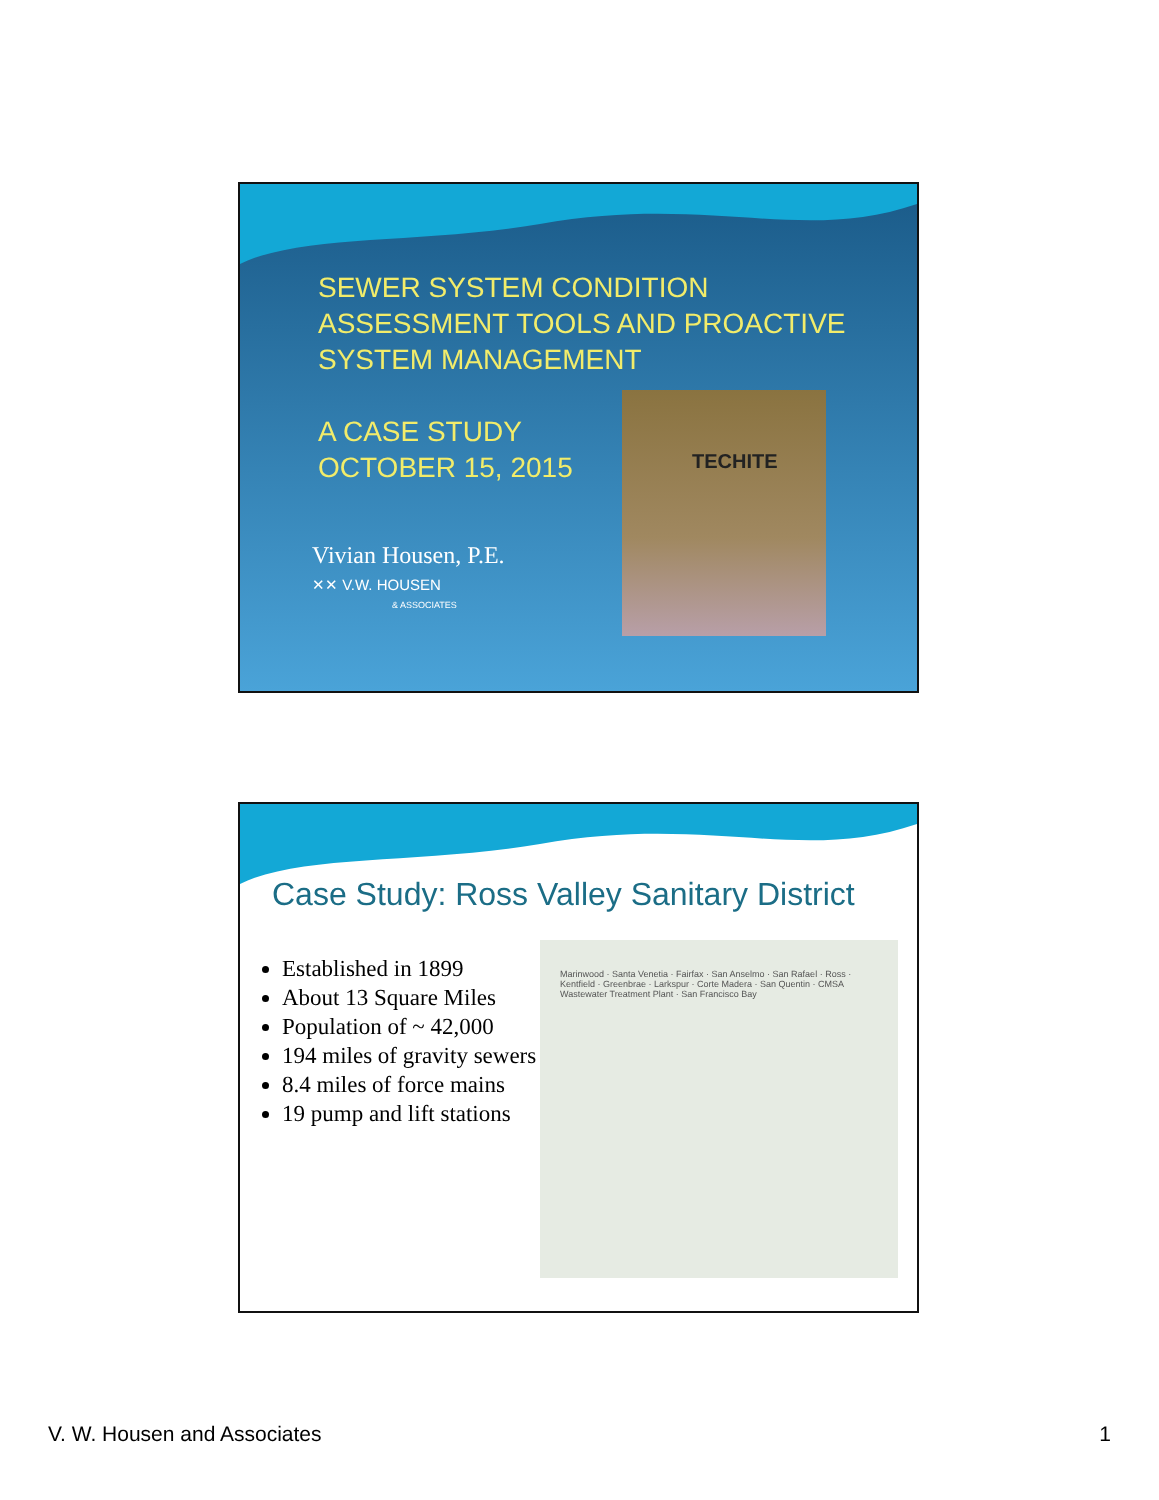SEWER SYSTEM CONDITION ASSESSMENT TOOLS AND PROACTIVE SYSTEM MANAGEMENT
A CASE STUDY
OCTOBER 15, 2015
Vivian Housen, P.E.
✕✕ V.W. HOUSEN
& ASSOCIATES
TECHITE
Case Study: Ross Valley Sanitary District
Established in 1899
About 13 Square Miles
Population of ~ 42,000
194 miles of gravity sewers
8.4 miles of force mains
19 pump and lift stations
Marinwood · Santa Venetia · Fairfax · San Anselmo · San Rafael · Ross · Kentfield · Greenbrae · Larkspur · Corte Madera · San Quentin · CMSA Wastewater Treatment Plant · San Francisco Bay
V. W. Housen and Associates 1